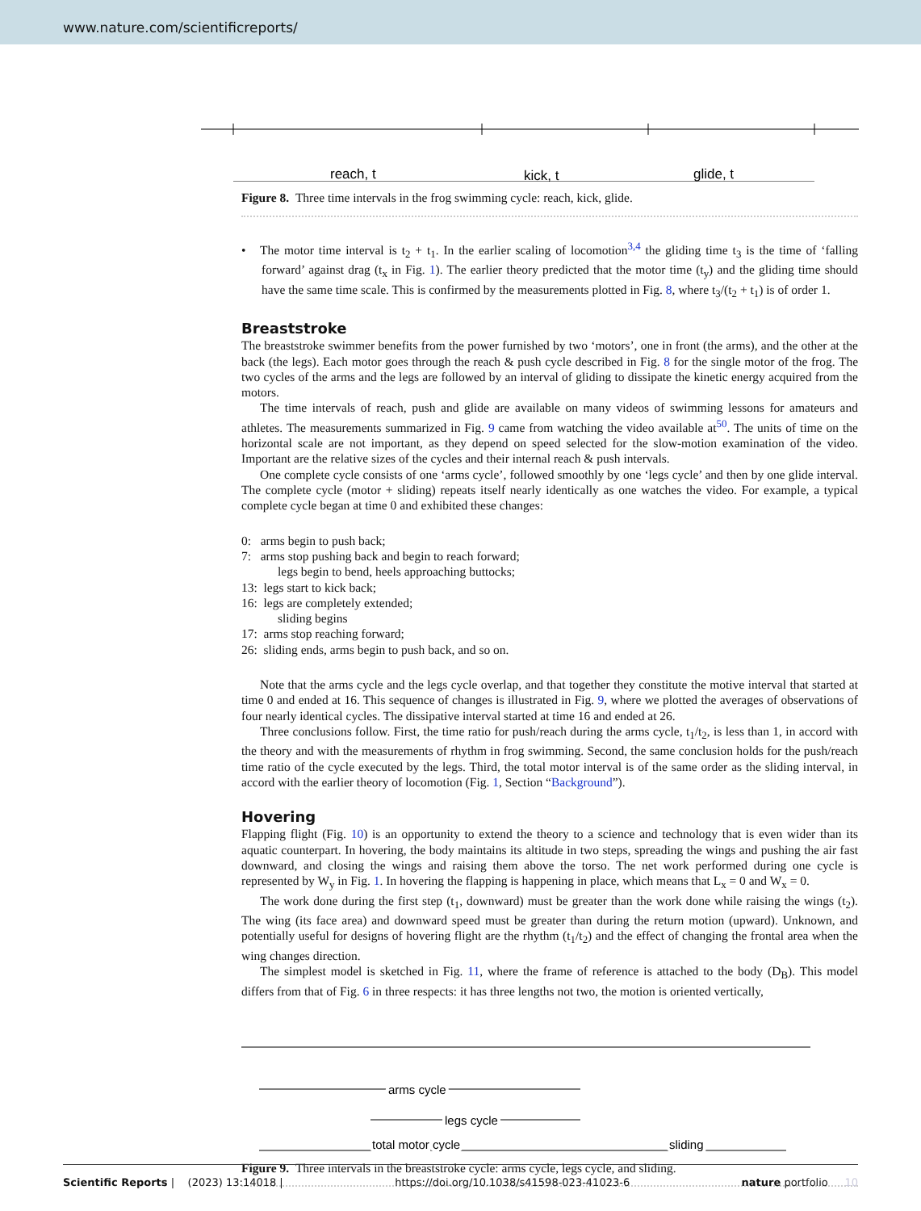www.nature.com/scientificreports/
reach, t
kick, t
glide, t
Figure 8. Three time intervals in the frog swimming cycle: reach, kick, glide.
• The motor time interval is t<sub>2</sub> + t<sub>1</sub>. In the earlier scaling of locomotion<sup>3,4</sup> the gliding time t<sub>3</sub> is the time of ‘falling forward’ against drag (t<sub>x</sub> in Fig. 1). The earlier theory predicted that the motor time (t<sub>y</sub>) and the gliding time should have the same time scale. This is confirmed by the measurements plotted in Fig. 8, where t<sub>3</sub>/(t<sub>2</sub> + t<sub>1</sub>) is of order 1.
Breaststroke
The breaststroke swimmer benefits from the power furnished by two ‘motors’, one in front (the arms), and the other at the back (the legs). Each motor goes through the reach & push cycle described in Fig. 8 for the single motor of the frog. The two cycles of the arms and the legs are followed by an interval of gliding to dissipate the kinetic energy acquired from the motors.
The time intervals of reach, push and glide are available on many videos of swimming lessons for amateurs and athletes. The measurements summarized in Fig. 9 came from watching the video available at<sup>50</sup>. The units of time on the horizontal scale are not important, as they depend on speed selected for the slow-motion examination of the video. Important are the relative sizes of the cycles and their internal reach & push intervals.
One complete cycle consists of one ‘arms cycle’, followed smoothly by one ‘legs cycle’ and then by one glide interval. The complete cycle (motor + sliding) repeats itself nearly identically as one watches the video. For example, a typical complete cycle began at time 0 and exhibited these changes:
0: arms begin to push back;
7: arms stop pushing back and begin to reach forward;
legs begin to bend, heels approaching buttocks;
13: legs start to kick back;
16: legs are completely extended;
sliding begins
17: arms stop reaching forward;
26: sliding ends, arms begin to push back, and so on.
Note that the arms cycle and the legs cycle overlap, and that together they constitute the motive interval that started at time 0 and ended at 16. This sequence of changes is illustrated in Fig. 9, where we plotted the averages of observations of four nearly identical cycles. The dissipative interval started at time 16 and ended at 26.
Three conclusions follow. First, the time ratio for push/reach during the arms cycle, t<sub>1</sub>/t<sub>2</sub>, is less than 1, in accord with the theory and with the measurements of rhythm in frog swimming. Second, the same conclusion holds for the push/reach time ratio of the cycle executed by the legs. Third, the total motor interval is of the same order as the sliding interval, in accord with the earlier theory of locomotion (Fig. 1, Section “Background”).
Hovering
Flapping flight (Fig. 10) is an opportunity to extend the theory to a science and technology that is even wider than its aquatic counterpart. In hovering, the body maintains its altitude in two steps, spreading the wings and pushing the air fast downward, and closing the wings and raising them above the torso. The net work performed during one cycle is represented by W<sub>y</sub> in Fig. 1. In hovering the flapping is happening in place, which means that L<sub>x</sub> = 0 and W<sub>x</sub> = 0.
The work done during the first step (t<sub>1</sub>, downward) must be greater than the work done while raising the wings (t<sub>2</sub>). The wing (its face area) and downward speed must be greater than during the return motion (upward). Unknown, and potentially useful for designs of hovering flight are the rhythm (t<sub>1</sub>/t<sub>2</sub>) and the effect of changing the frontal area when the wing changes direction.
The simplest model is sketched in Fig. 11, where the frame of reference is attached to the body (D<sub>B</sub>). This model differs from that of Fig. 6 in three respects: it has three lengths not two, the motion is oriented vertically,
arms cycle
legs cycle
total motor cycle
sliding
Figure 9. Three intervals in the breaststroke cycle: arms cycle, legs cycle, and sliding.
Scientific Reports | (2023) 13:14018 | https://doi.org/10.1038/s41598-023-41023-6 nature portfolio 10